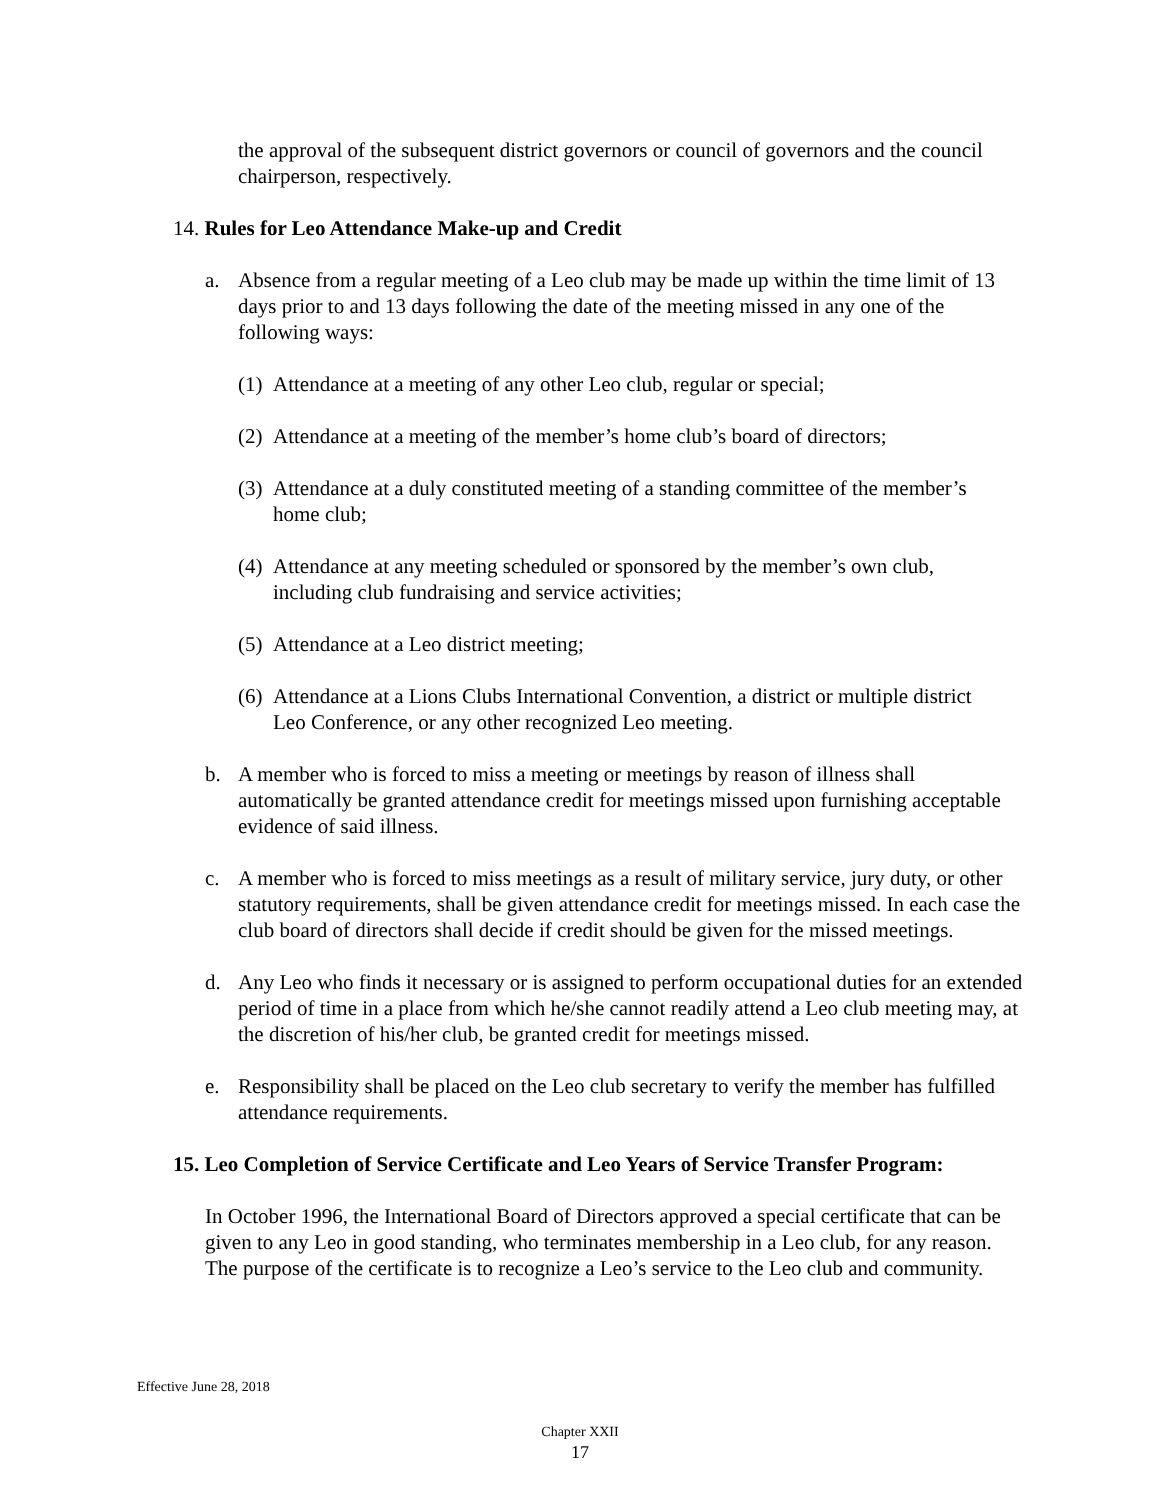the approval of the subsequent district governors or council of governors and the council chairperson, respectively.
14. Rules for Leo Attendance Make-up and Credit
a. Absence from a regular meeting of a Leo club may be made up within the time limit of 13 days prior to and 13 days following the date of the meeting missed in any one of the following ways:
(1) Attendance at a meeting of any other Leo club, regular or special;
(2) Attendance at a meeting of the member’s home club’s board of directors;
(3) Attendance at a duly constituted meeting of a standing committee of the member’s home club;
(4) Attendance at any meeting scheduled or sponsored by the member’s own club, including club fundraising and service activities;
(5) Attendance at a Leo district meeting;
(6) Attendance at a Lions Clubs International Convention, a district or multiple district Leo Conference, or any other recognized Leo meeting.
b. A member who is forced to miss a meeting or meetings by reason of illness shall automatically be granted attendance credit for meetings missed upon furnishing acceptable evidence of said illness.
c. A member who is forced to miss meetings as a result of military service, jury duty, or other statutory requirements, shall be given attendance credit for meetings missed. In each case the club board of directors shall decide if credit should be given for the missed meetings.
d. Any Leo who finds it necessary or is assigned to perform occupational duties for an extended period of time in a place from which he/she cannot readily attend a Leo club meeting may, at the discretion of his/her club, be granted credit for meetings missed.
e. Responsibility shall be placed on the Leo club secretary to verify the member has fulfilled attendance requirements.
15. Leo Completion of Service Certificate and Leo Years of Service Transfer Program:
In October 1996, the International Board of Directors approved a special certificate that can be given to any Leo in good standing, who terminates membership in a Leo club, for any reason. The purpose of the certificate is to recognize a Leo’s service to the Leo club and community.
Effective June 28, 2018
Chapter XXII
17